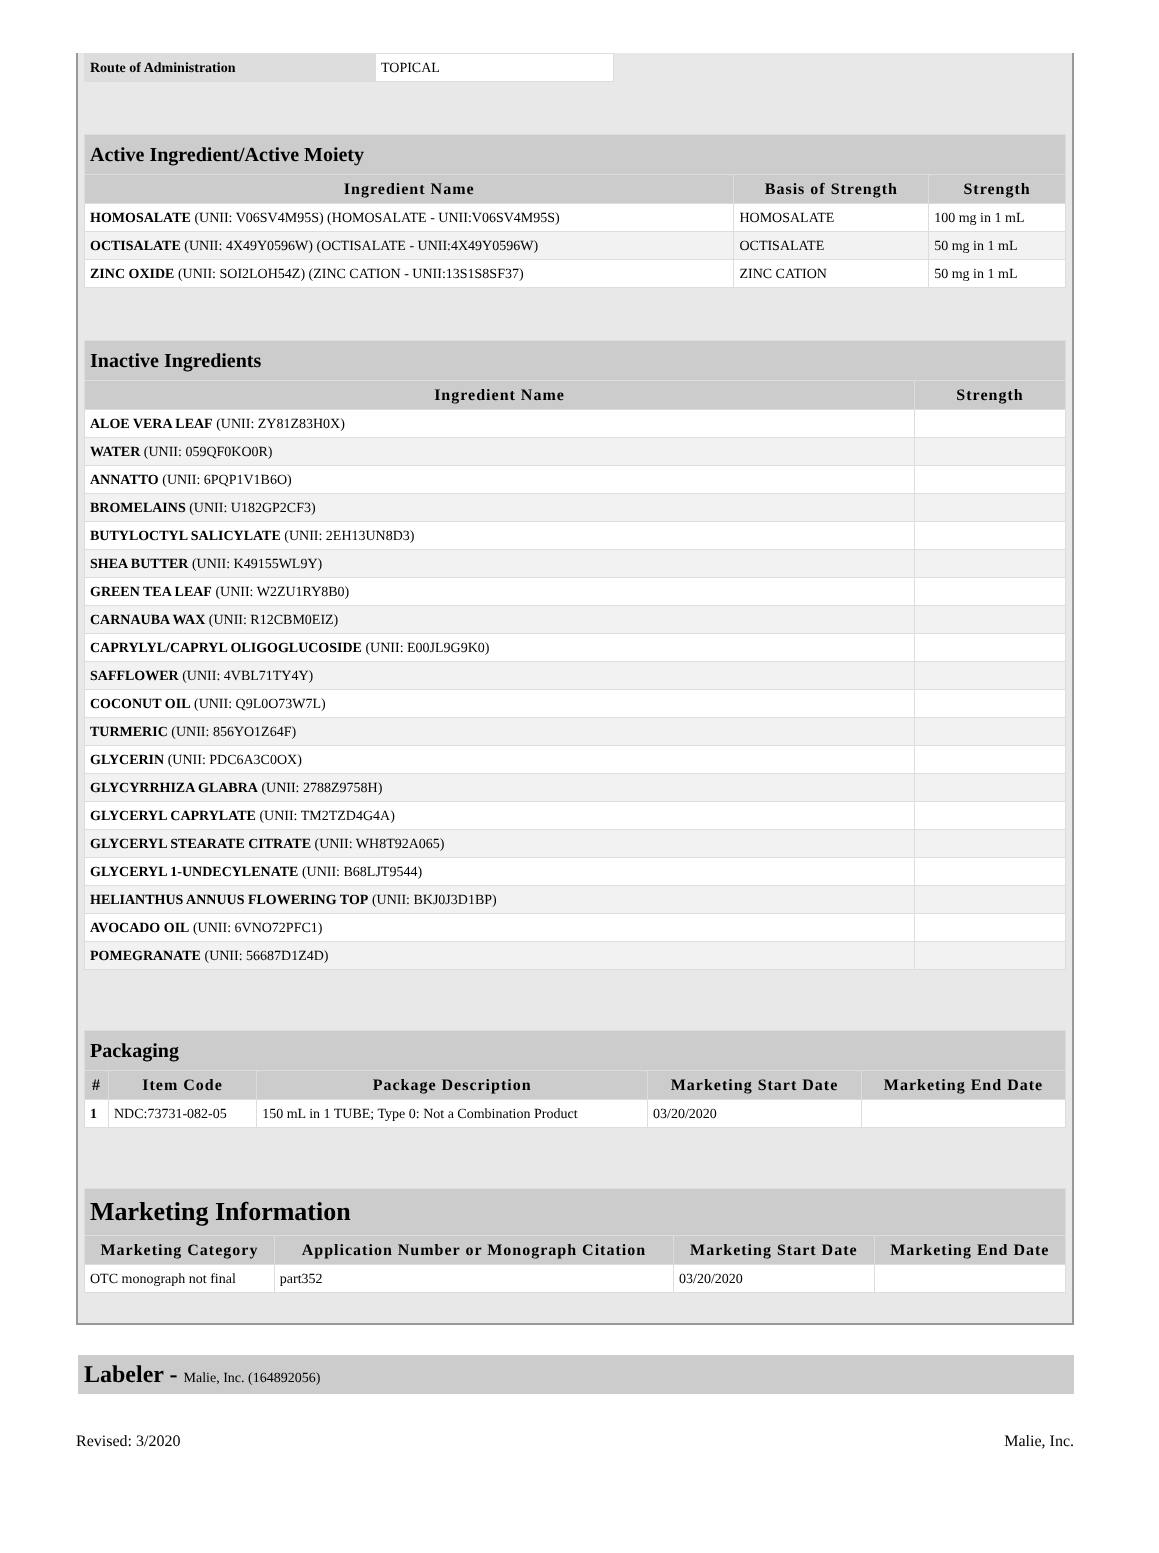| Route of Administration | TOPICAL |
| Active Ingredient/Active Moiety | | |
| Ingredient Name | Basis of Strength | Strength |
| HOMOSALATE (UNII: V06SV4M95S) (HOMOSALATE - UNII:V06SV4M95S) | HOMOSALATE | 100 mg in 1 mL |
| OCTISALATE (UNII: 4X49Y0596W) (OCTISALATE - UNII:4X49Y0596W) | OCTISALATE | 50 mg in 1 mL |
| ZINC OXIDE (UNII: SOI2LOH54Z) (ZINC CATION - UNII:13S1S8SF37) | ZINC CATION | 50 mg in 1 mL |
| Inactive Ingredients | |
| Ingredient Name | Strength |
| ALOE VERA LEAF (UNII: ZY81Z83H0X) | |
| WATER (UNII: 059QF0KO0R) | |
| ANNATTO (UNII: 6PQP1V1B6O) | |
| BROMELAINS (UNII: U182GP2CF3) | |
| BUTYLOCTYL SALICYLATE (UNII: 2EH13UN8D3) | |
| SHEA BUTTER (UNII: K49155WL9Y) | |
| GREEN TEA LEAF (UNII: W2ZU1RY8B0) | |
| CARNAUBA WAX (UNII: R12CBM0EIZ) | |
| CAPRYLYL/CAPRYL OLIGOGLUCOSIDE (UNII: E00JL9G9K0) | |
| SAFFLOWER (UNII: 4VBL71TY4Y) | |
| COCONUT OIL (UNII: Q9L0O73W7L) | |
| TURMERIC (UNII: 856YO1Z64F) | |
| GLYCERIN (UNII: PDC6A3C0OX) | |
| GLYCYRRHIZA GLABRA (UNII: 2788Z9758H) | |
| GLYCERYL CAPRYLATE (UNII: TM2TZD4G4A) | |
| GLYCERYL STEARATE CITRATE (UNII: WH8T92A065) | |
| GLYCERYL 1-UNDECYLENATE (UNII: B68LJT9544) | |
| HELIANTHUS ANNUUS FLOWERING TOP (UNII: BKJ0J3D1BP) | |
| AVOCADO OIL (UNII: 6VNO72PFC1) | |
| POMEGRANATE (UNII: 56687D1Z4D) | |
| Packaging | | | | |
| # | Item Code | Package Description | Marketing Start Date | Marketing End Date |
| 1 | NDC:73731-082-05 | 150 mL in 1 TUBE; Type 0: Not a Combination Product | 03/20/2020 | |
| Marketing Information | | | |
| Marketing Category | Application Number or Monograph Citation | Marketing Start Date | Marketing End Date |
| OTC monograph not final | part352 | 03/20/2020 | |
Labeler - Malie, Inc. (164892056)
Revised: 3/2020 Malie, Inc.